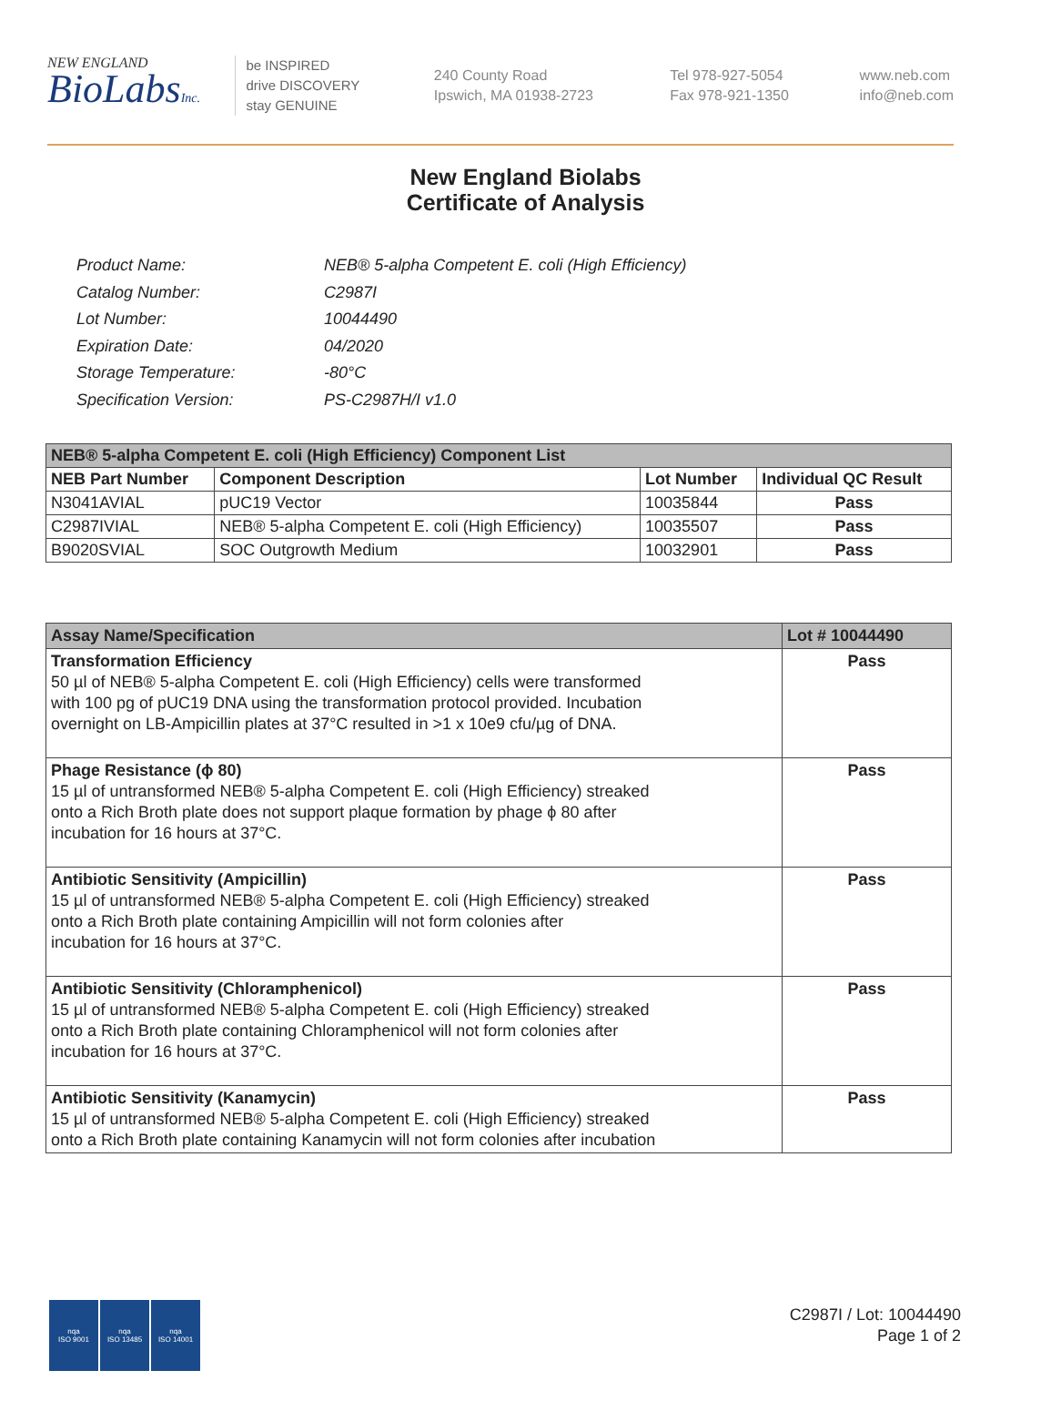NEW ENGLAND
BioLabsInc.
be INSPIRED
drive DISCOVERY
stay GENUINE
240 County Road
Ipswich, MA 01938-2723
Tel 978-927-5054
Fax 978-921-1350
www.neb.com
info@neb.com
New England Biolabs
Certificate of Analysis
| Product Name: | NEB® 5-alpha Competent E. coli (High Efficiency) |
| Catalog Number: | C2987I |
| Lot Number: | 10044490 |
| Expiration Date: | 04/2020 |
| Storage Temperature: | -80°C |
| Specification Version: | PS-C2987H/I v1.0 |
| NEB® 5-alpha Competent E. coli (High Efficiency) Component List | | | |
| --- | --- | --- | --- |
| NEB Part Number | Component Description | Lot Number | Individual QC Result |
| N3041AVIAL | pUC19 Vector | 10035844 | Pass |
| C2987IVIAL | NEB® 5-alpha Competent E. coli (High Efficiency) | 10035507 | Pass |
| B9020SVIAL | SOC Outgrowth Medium | 10032901 | Pass |
| Assay Name/Specification | Lot # 10044490 |
| --- | --- |
| Transformation Efficiency 50 µl of NEB® 5-alpha Competent E. coli (High Efficiency) cells were transformed with 100 pg of pUC19 DNA using the transformation protocol provided. Incubation overnight on LB-Ampicillin plates at 37°C resulted in >1 x 10e9 cfu/µg of DNA. | Pass |
| Phage Resistance (ϕ 80) 15 µl of untransformed NEB® 5-alpha Competent E. coli (High Efficiency) streaked onto a Rich Broth plate does not support plaque formation by phage ϕ 80 after incubation for 16 hours at 37°C. | Pass |
| Antibiotic Sensitivity (Ampicillin) 15 µl of untransformed NEB® 5-alpha Competent E. coli (High Efficiency) streaked onto a Rich Broth plate containing Ampicillin will not form colonies after incubation for 16 hours at 37°C. | Pass |
| Antibiotic Sensitivity (Chloramphenicol) 15 µl of untransformed NEB® 5-alpha Competent E. coli (High Efficiency) streaked onto a Rich Broth plate containing Chloramphenicol will not form colonies after incubation for 16 hours at 37°C. | Pass |
| Antibiotic Sensitivity (Kanamycin) 15 µl of untransformed NEB® 5-alpha Competent E. coli (High Efficiency) streaked onto a Rich Broth plate containing Kanamycin will not form colonies after incubation | Pass |
nqa
ISO 9001
nqa
ISO 13485
nqa
ISO 14001
C2987I / Lot: 10044490
Page 1 of 2